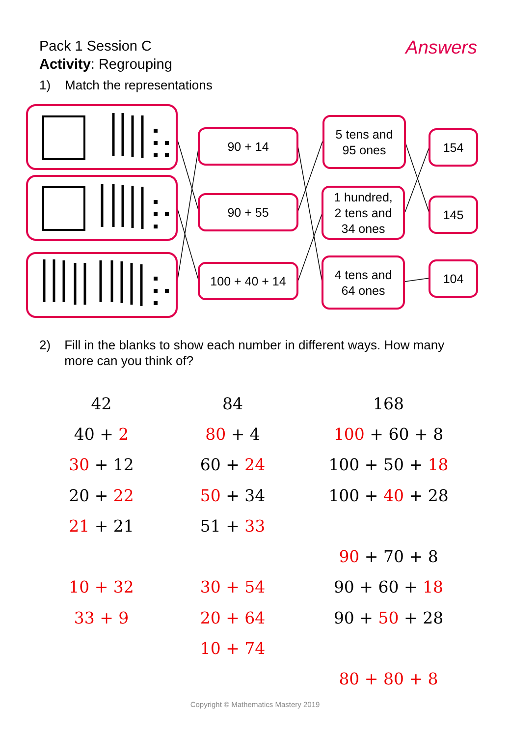Pack 1 Session C
Activity: Regrouping
Answers
1) Match the representations
90 + 14
90 + 55
100 + 40 + 14
5 tens and
95 ones
1 hundred,
2 tens and
34 ones
4 tens and
64 ones
154
145
104
2) Fill in the blanks to show each number in different ways. How many more can you think of?
| 42 | 84 | 168 |
| 40 + 2 | 80 + 4 | 100 + 60 + 8 |
| 30 + 12 | 60 + 24 | 100 + 50 + 18 |
| 20 + 22 | 50 + 34 | 100 + 40 + 28 |
| 21 + 21 | 51 + 33 | |
| | | 90 + 70 + 8 |
| 10 + 32 | 30 + 54 | 90 + 60 + 18 |
| 33 + 9 | 20 + 64 | 90 + 50 + 28 |
| | 10 + 74 | |
| | | 80 + 80 + 8 |
Copyright © Mathematics Mastery 2019